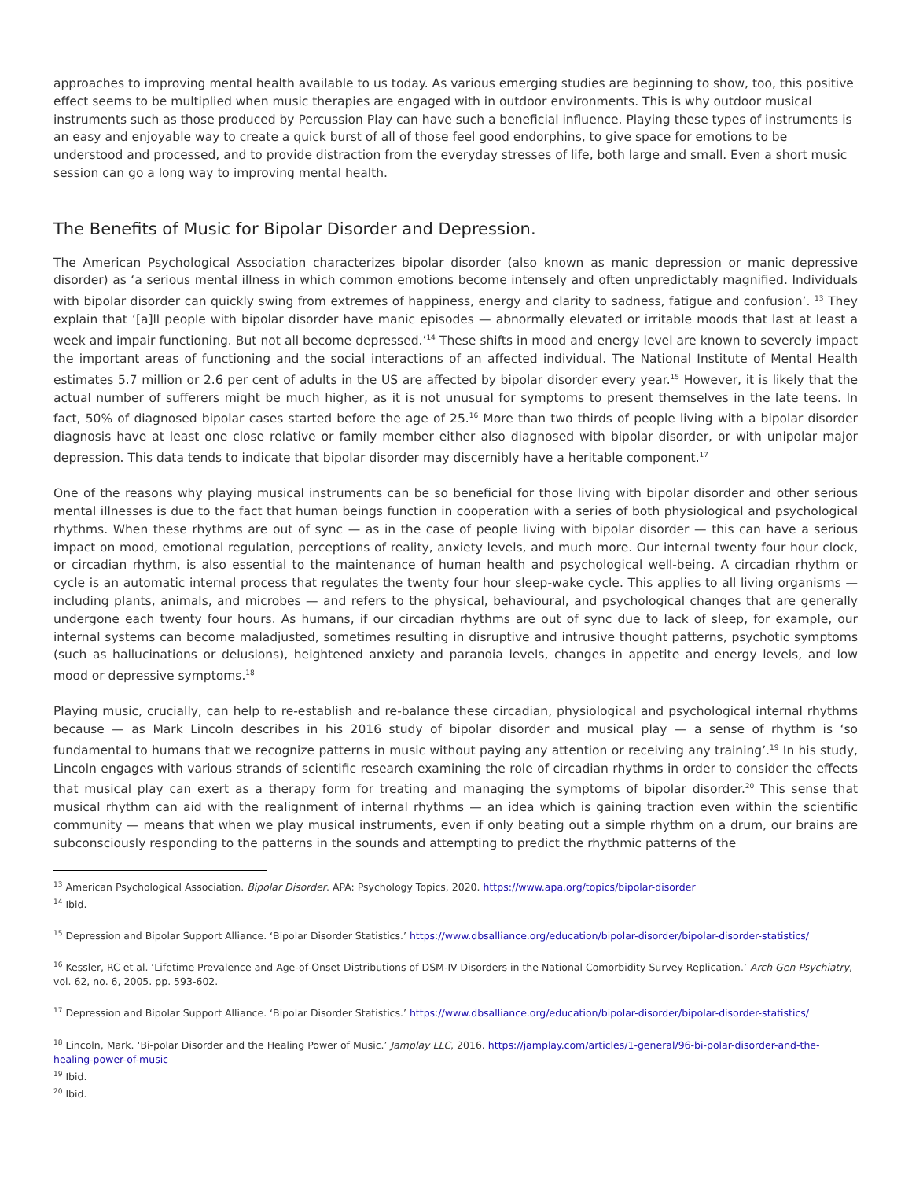approaches to improving mental health available to us today. As various emerging studies are beginning to show, too, this positive effect seems to be multiplied when music therapies are engaged with in outdoor environments. This is why outdoor musical instruments such as those produced by Percussion Play can have such a beneficial influence. Playing these types of instruments is an easy and enjoyable way to create a quick burst of all of those feel good endorphins, to give space for emotions to be understood and processed, and to provide distraction from the everyday stresses of life, both large and small. Even a short music session can go a long way to improving mental health.
The Benefits of Music for Bipolar Disorder and Depression.
The American Psychological Association characterizes bipolar disorder (also known as manic depression or manic depressive disorder) as ‘a serious mental illness in which common emotions become intensely and often unpredictably magnified. Individuals with bipolar disorder can quickly swing from extremes of happiness, energy and clarity to sadness, fatigue and confusion’. <sup>13</sup> They explain that ‘[a]ll people with bipolar disorder have manic episodes — abnormally elevated or irritable moods that last at least a week and impair functioning. But not all become depressed.’<sup>14</sup> These shifts in mood and energy level are known to severely impact the important areas of functioning and the social interactions of an affected individual. The National Institute of Mental Health estimates 5.7 million or 2.6 per cent of adults in the US are affected by bipolar disorder every year.<sup>15</sup> However, it is likely that the actual number of sufferers might be much higher, as it is not unusual for symptoms to present themselves in the late teens. In fact, 50% of diagnosed bipolar cases started before the age of 25.<sup>16</sup> More than two thirds of people living with a bipolar disorder diagnosis have at least one close relative or family member either also diagnosed with bipolar disorder, or with unipolar major depression. This data tends to indicate that bipolar disorder may discernibly have a heritable component.<sup>17</sup>
One of the reasons why playing musical instruments can be so beneficial for those living with bipolar disorder and other serious mental illnesses is due to the fact that human beings function in cooperation with a series of both physiological and psychological rhythms. When these rhythms are out of sync — as in the case of people living with bipolar disorder — this can have a serious impact on mood, emotional regulation, perceptions of reality, anxiety levels, and much more. Our internal twenty four hour clock, or circadian rhythm, is also essential to the maintenance of human health and psychological well-being. A circadian rhythm or cycle is an automatic internal process that regulates the twenty four hour sleep-wake cycle. This applies to all living organisms — including plants, animals, and microbes — and refers to the physical, behavioural, and psychological changes that are generally undergone each twenty four hours. As humans, if our circadian rhythms are out of sync due to lack of sleep, for example, our internal systems can become maladjusted, sometimes resulting in disruptive and intrusive thought patterns, psychotic symptoms (such as hallucinations or delusions), heightened anxiety and paranoia levels, changes in appetite and energy levels, and low mood or depressive symptoms.<sup>18</sup>
Playing music, crucially, can help to re-establish and re-balance these circadian, physiological and psychological internal rhythms because — as Mark Lincoln describes in his 2016 study of bipolar disorder and musical play — a sense of rhythm is ‘so fundamental to humans that we recognize patterns in music without paying any attention or receiving any training’.<sup>19</sup> In his study, Lincoln engages with various strands of scientific research examining the role of circadian rhythms in order to consider the effects that musical play can exert as a therapy form for treating and managing the symptoms of bipolar disorder.<sup>20</sup> This sense that musical rhythm can aid with the realignment of internal rhythms — an idea which is gaining traction even within the scientific community — means that when we play musical instruments, even if only beating out a simple rhythm on a drum, our brains are subconsciously responding to the patterns in the sounds and attempting to predict the rhythmic patterns of the
<sup>13</sup> American Psychological Association. Bipolar Disorder. APA: Psychology Topics, 2020. https://www.apa.org/topics/bipolar-disorder
<sup>14</sup> Ibid.
<sup>15</sup> Depression and Bipolar Support Alliance. ‘Bipolar Disorder Statistics.’ https://www.dbsalliance.org/education/bipolar-disorder/bipolar-disorder-statistics/
<sup>16</sup> Kessler, RC et al. ‘Lifetime Prevalence and Age-of-Onset Distributions of DSM-IV Disorders in the National Comorbidity Survey Replication.’ Arch Gen Psychiatry, vol. 62, no. 6, 2005. pp. 593-602.
<sup>17</sup> Depression and Bipolar Support Alliance. ‘Bipolar Disorder Statistics.’ https://www.dbsalliance.org/education/bipolar-disorder/bipolar-disorder-statistics/
<sup>18</sup> Lincoln, Mark. ‘Bi-polar Disorder and the Healing Power of Music.’ Jamplay LLC, 2016. https://jamplay.com/articles/1-general/96-bi-polar-disorder-and-the-healing-power-of-music
<sup>19</sup> Ibid.
<sup>20</sup> Ibid.